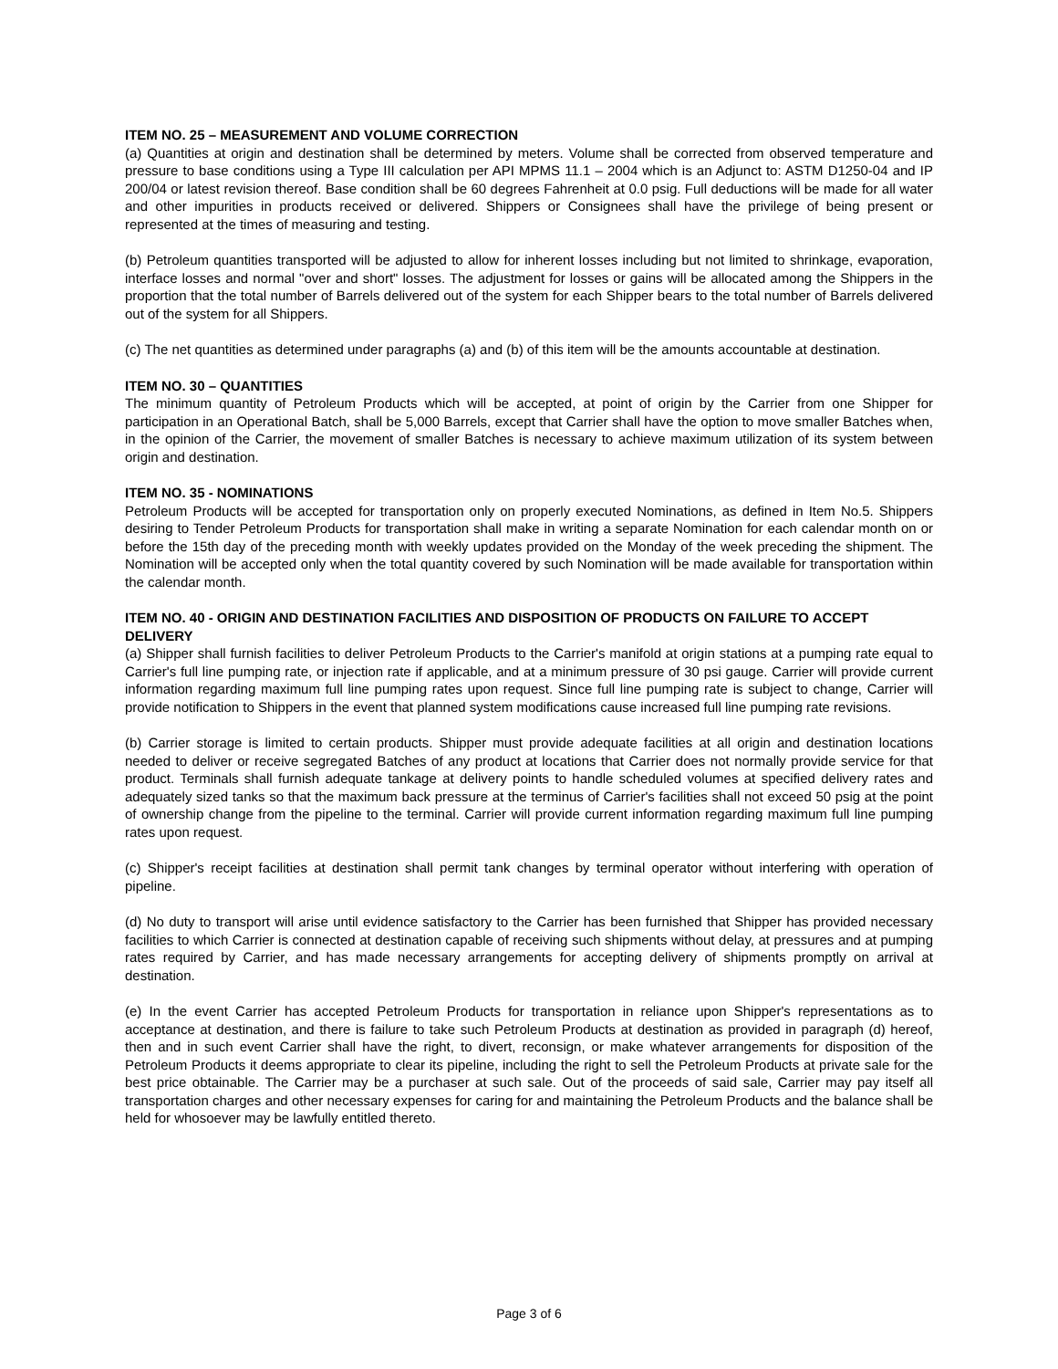ITEM NO. 25 – MEASUREMENT AND VOLUME CORRECTION
(a) Quantities at origin and destination shall be determined by meters. Volume shall be corrected from observed temperature and pressure to base conditions using a Type III calculation per API MPMS 11.1 – 2004 which is an Adjunct to: ASTM D1250-04 and IP 200/04 or latest revision thereof. Base condition shall be 60 degrees Fahrenheit at 0.0 psig. Full deductions will be made for all water and other impurities in products received or delivered. Shippers or Consignees shall have the privilege of being present or represented at the times of measuring and testing.
(b) Petroleum quantities transported will be adjusted to allow for inherent losses including but not limited to shrinkage, evaporation, interface losses and normal "over and short" losses. The adjustment for losses or gains will be allocated among the Shippers in the proportion that the total number of Barrels delivered out of the system for each Shipper bears to the total number of Barrels delivered out of the system for all Shippers.
(c) The net quantities as determined under paragraphs (a) and (b) of this item will be the amounts accountable at destination.
ITEM NO. 30 – QUANTITIES
The minimum quantity of Petroleum Products which will be accepted, at point of origin by the Carrier from one Shipper for participation in an Operational Batch, shall be 5,000 Barrels, except that Carrier shall have the option to move smaller Batches when, in the opinion of the Carrier, the movement of smaller Batches is necessary to achieve maximum utilization of its system between origin and destination.
ITEM NO. 35 - NOMINATIONS
Petroleum Products will be accepted for transportation only on properly executed Nominations, as defined in Item No.5. Shippers desiring to Tender Petroleum Products for transportation shall make in writing a separate Nomination for each calendar month on or before the 15th day of the preceding month with weekly updates provided on the Monday of the week preceding the shipment. The Nomination will be accepted only when the total quantity covered by such Nomination will be made available for transportation within the calendar month.
ITEM NO. 40 - ORIGIN AND DESTINATION FACILITIES AND DISPOSITION OF PRODUCTS ON FAILURE TO ACCEPT DELIVERY
(a) Shipper shall furnish facilities to deliver Petroleum Products to the Carrier's manifold at origin stations at a pumping rate equal to Carrier's full line pumping rate, or injection rate if applicable, and at a minimum pressure of 30 psi gauge. Carrier will provide current information regarding maximum full line pumping rates upon request. Since full line pumping rate is subject to change, Carrier will provide notification to Shippers in the event that planned system modifications cause increased full line pumping rate revisions.
(b) Carrier storage is limited to certain products. Shipper must provide adequate facilities at all origin and destination locations needed to deliver or receive segregated Batches of any product at locations that Carrier does not normally provide service for that product. Terminals shall furnish adequate tankage at delivery points to handle scheduled volumes at specified delivery rates and adequately sized tanks so that the maximum back pressure at the terminus of Carrier's facilities shall not exceed 50 psig at the point of ownership change from the pipeline to the terminal. Carrier will provide current information regarding maximum full line pumping rates upon request.
(c) Shipper's receipt facilities at destination shall permit tank changes by terminal operator without interfering with operation of pipeline.
(d) No duty to transport will arise until evidence satisfactory to the Carrier has been furnished that Shipper has provided necessary facilities to which Carrier is connected at destination capable of receiving such shipments without delay, at pressures and at pumping rates required by Carrier, and has made necessary arrangements for accepting delivery of shipments promptly on arrival at destination.
(e) In the event Carrier has accepted Petroleum Products for transportation in reliance upon Shipper's representations as to acceptance at destination, and there is failure to take such Petroleum Products at destination as provided in paragraph (d) hereof, then and in such event Carrier shall have the right, to divert, reconsign, or make whatever arrangements for disposition of the Petroleum Products it deems appropriate to clear its pipeline, including the right to sell the Petroleum Products at private sale for the best price obtainable. The Carrier may be a purchaser at such sale. Out of the proceeds of said sale, Carrier may pay itself all transportation charges and other necessary expenses for caring for and maintaining the Petroleum Products and the balance shall be held for whosoever may be lawfully entitled thereto.
Page 3 of 6